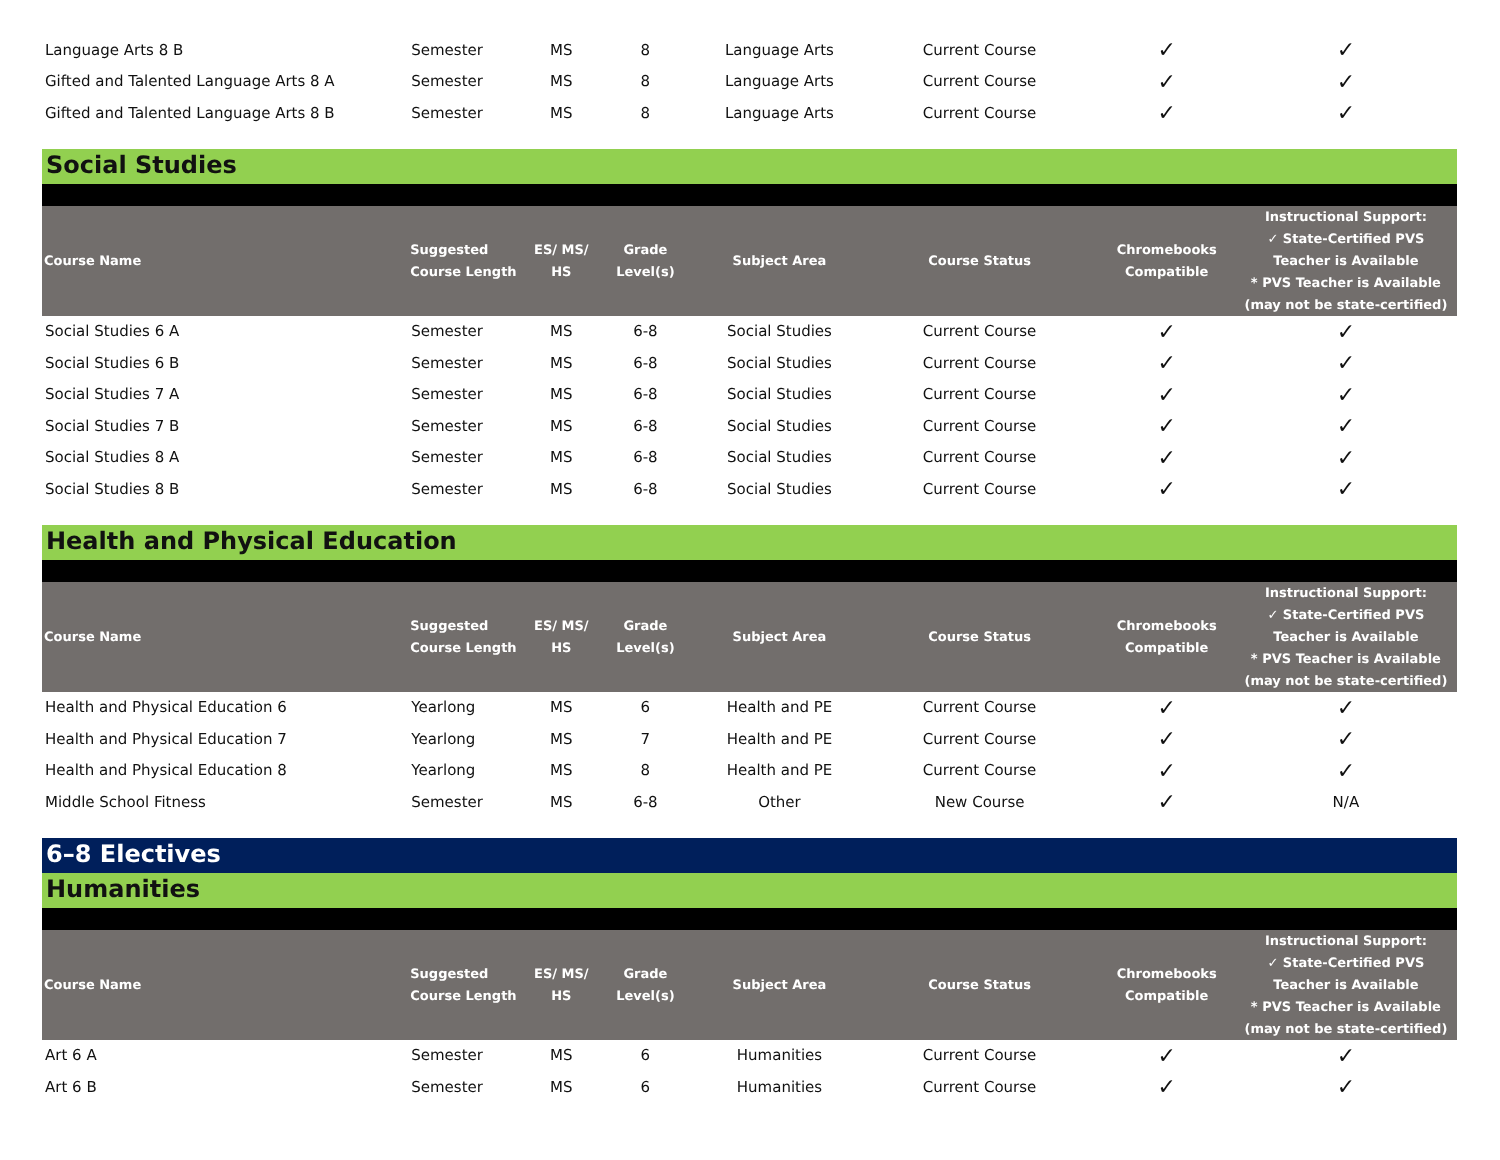| Language Arts 8 B | Semester | MS | 8 | Language Arts | Current Course | ✓ | ✓ |
| Gifted and Talented Language Arts 8 A | Semester | MS | 8 | Language Arts | Current Course | ✓ | ✓ |
| Gifted and Talented Language Arts 8 B | Semester | MS | 8 | Language Arts | Current Course | ✓ | ✓ |
Social Studies
| Course Name | Suggested Course Length | ES/ MS/ HS | Grade Level(s) | Subject Area | Course Status | Chromebooks Compatible | Instructional Support: ✓ State-Certified PVS Teacher is Available * PVS Teacher is Available (may not be state-certified) |
| --- | --- | --- | --- | --- | --- | --- | --- |
| Social Studies 6 A | Semester | MS | 6-8 | Social Studies | Current Course | ✓ | ✓ |
| Social Studies 6 B | Semester | MS | 6-8 | Social Studies | Current Course | ✓ | ✓ |
| Social Studies 7 A | Semester | MS | 6-8 | Social Studies | Current Course | ✓ | ✓ |
| Social Studies 7 B | Semester | MS | 6-8 | Social Studies | Current Course | ✓ | ✓ |
| Social Studies 8 A | Semester | MS | 6-8 | Social Studies | Current Course | ✓ | ✓ |
| Social Studies 8 B | Semester | MS | 6-8 | Social Studies | Current Course | ✓ | ✓ |
Health and Physical Education
| Course Name | Suggested Course Length | ES/ MS/ HS | Grade Level(s) | Subject Area | Course Status | Chromebooks Compatible | Instructional Support: ✓ State-Certified PVS Teacher is Available * PVS Teacher is Available (may not be state-certified) |
| --- | --- | --- | --- | --- | --- | --- | --- |
| Health and Physical Education 6 | Yearlong | MS | 6 | Health and PE | Current Course | ✓ | ✓ |
| Health and Physical Education 7 | Yearlong | MS | 7 | Health and PE | Current Course | ✓ | ✓ |
| Health and Physical Education 8 | Yearlong | MS | 8 | Health and PE | Current Course | ✓ | ✓ |
| Middle School Fitness | Semester | MS | 6-8 | Other | New Course | ✓ | N/A |
6–8 Electives
Humanities
| Course Name | Suggested Course Length | ES/ MS/ HS | Grade Level(s) | Subject Area | Course Status | Chromebooks Compatible | Instructional Support: ✓ State-Certified PVS Teacher is Available * PVS Teacher is Available (may not be state-certified) |
| --- | --- | --- | --- | --- | --- | --- | --- |
| Art 6 A | Semester | MS | 6 | Humanities | Current Course | ✓ | ✓ |
| Art 6 B | Semester | MS | 6 | Humanities | Current Course | ✓ | ✓ |